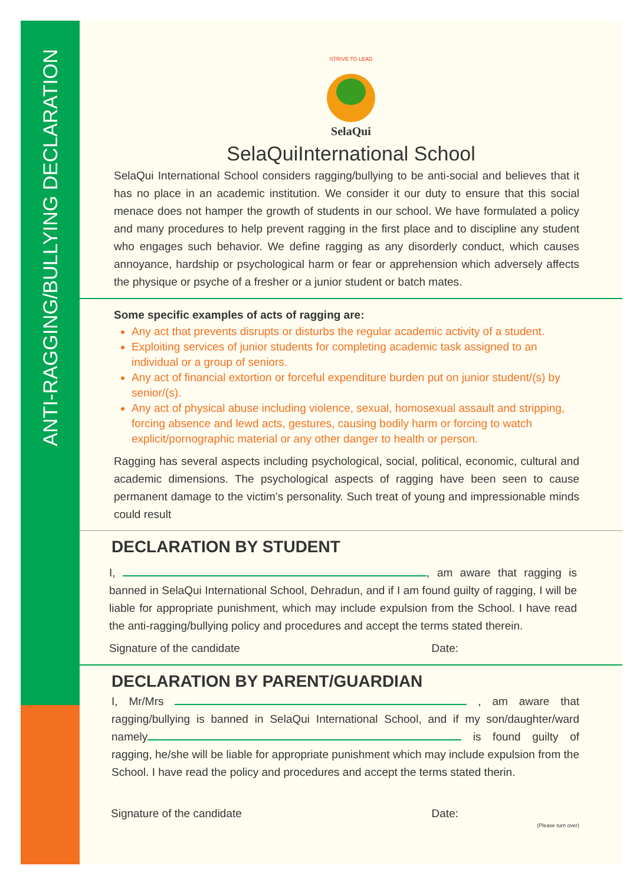ANTI-RAGGING/BULLYING DECLARATION
STRIVE TO LEAD
SelaQui
SelaQuiInternational School
SelaQui International School considers ragging/bullying to be anti-social and believes that it has no place in an academic institution. We consider it our duty to ensure that this social menace does not hamper the growth of students in our school. We have formulated a policy and many procedures to help prevent ragging in the first place and to discipline any student who engages such behavior. We define ragging as any disorderly conduct, which causes annoyance, hardship or psychological harm or fear or apprehension which adversely affects the physique or psyche of a fresher or a junior student or batch mates.
Some specific examples of acts of ragging are:
Any act that prevents disrupts or disturbs the regular academic activity of a student.
Exploiting services of junior students for completing academic task assigned to an individual or a group of seniors.
Any act of financial extortion or forceful expenditure burden put on junior student/(s) by senior/(s).
Any act of physical abuse including violence, sexual, homosexual assault and stripping, forcing absence and lewd acts, gestures, causing bodily harm or forcing to watch explicit/pornographic material or any other danger to health or person.
Ragging has several aspects including psychological, social, political, economic, cultural and academic dimensions. The psychological aspects of ragging have been seen to cause permanent damage to the victim’s personality. Such treat of young and impressionable minds could result
DECLARATION BY STUDENT
I, , am aware that ragging is banned in SelaQui International School, Dehradun, and if I am found guilty of ragging, I will be liable for appropriate punishment, which may include expulsion from the School. I have read the anti-ragging/bullying policy and procedures and accept the terms stated therein.
Signature of the candidate Date:
DECLARATION BY PARENT/GUARDIAN
I, Mr/Mrs , am aware that ragging/bullying is banned in SelaQui International School, and if my son/daughter/ward namely is found guilty of ragging, he/she will be liable for appropriate punishment which may include expulsion from the School. I have read the policy and procedures and accept the terms stated therin.
Signature of the candidate Date:
(Please turn over)